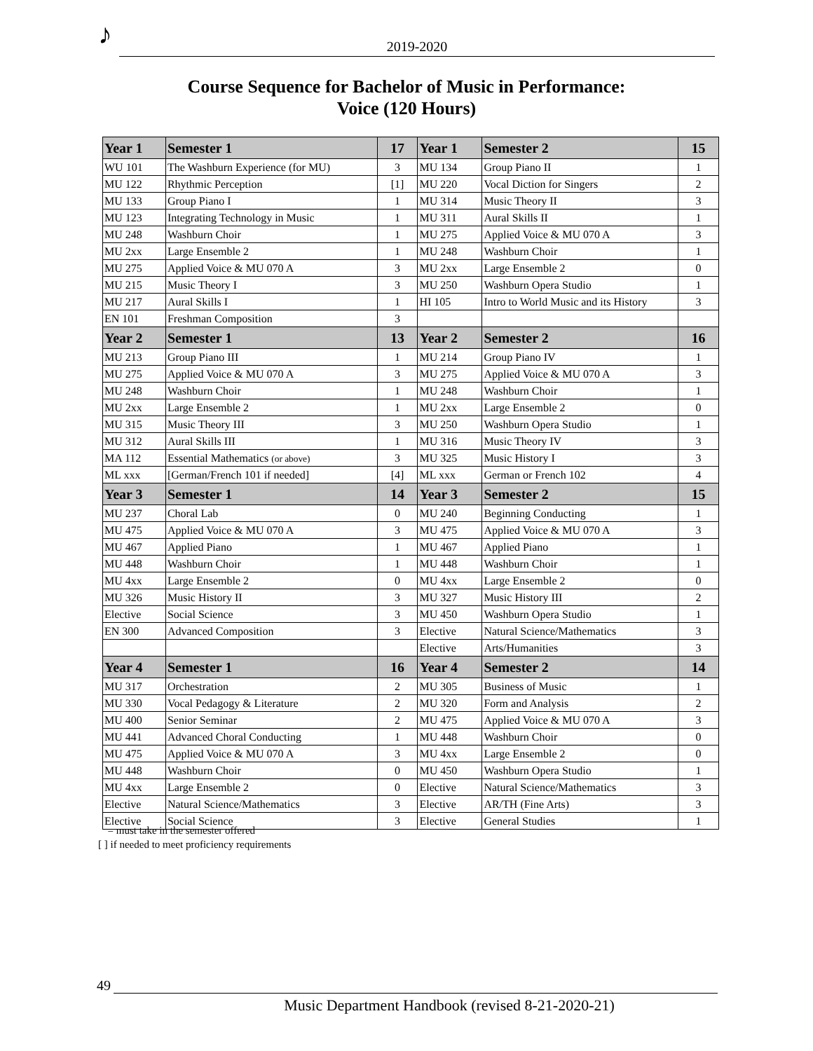♪ 2019-2020
Course Sequence for Bachelor of Music in Performance:
Voice (120 Hours)
| Year 1 | Semester 1 | 17 | Year 1 | Semester 2 | 15 |
| --- | --- | --- | --- | --- | --- |
| WU 101 | The Washburn Experience (for MU) | 3 | MU 134 | Group Piano II | 1 |
| MU 122 | Rhythmic Perception | [1] | MU 220 | Vocal Diction for Singers | 2 |
| MU 133 | Group Piano I | 1 | MU 314 | Music Theory II | 3 |
| MU 123 | Integrating Technology in Music | 1 | MU 311 | Aural Skills II | 1 |
| MU 248 | Washburn Choir | 1 | MU 275 | Applied Voice & MU 070 A | 3 |
| MU 2xx | Large Ensemble 2 | 1 | MU 248 | Washburn Choir | 1 |
| MU 275 | Applied Voice & MU 070 A | 3 | MU 2xx | Large Ensemble 2 | 0 |
| MU 215 | Music Theory I | 3 | MU 250 | Washburn Opera Studio | 1 |
| MU 217 | Aural Skills I | 1 | HI 105 | Intro to World Music and its History | 3 |
| EN 101 | Freshman Composition | 3 | | | |
| Year 2 | Semester 1 | 13 | Year 2 | Semester 2 | 16 |
| MU 213 | Group Piano III | 1 | MU 214 | Group Piano IV | 1 |
| MU 275 | Applied Voice & MU 070 A | 3 | MU 275 | Applied Voice & MU 070 A | 3 |
| MU 248 | Washburn Choir | 1 | MU 248 | Washburn Choir | 1 |
| MU 2xx | Large Ensemble 2 | 1 | MU 2xx | Large Ensemble 2 | 0 |
| MU 315 | Music Theory III | 3 | MU 250 | Washburn Opera Studio | 1 |
| MU 312 | Aural Skills III | 1 | MU 316 | Music Theory IV | 3 |
| MA 112 | Essential Mathematics (or above) | 3 | MU 325 | Music History I | 3 |
| ML xxx | [German/French 101 if needed] | [4] | ML xxx | German or French 102 | 4 |
| Year 3 | Semester 1 | 14 | Year 3 | Semester 2 | 15 |
| MU 237 | Choral Lab | 0 | MU 240 | Beginning Conducting | 1 |
| MU 475 | Applied Voice & MU 070 A | 3 | MU 475 | Applied Voice & MU 070 A | 3 |
| MU 467 | Applied Piano | 1 | MU 467 | Applied Piano | 1 |
| MU 448 | Washburn Choir | 1 | MU 448 | Washburn Choir | 1 |
| MU 4xx | Large Ensemble 2 | 0 | MU 4xx | Large Ensemble 2 | 0 |
| MU 326 | Music History II | 3 | MU 327 | Music History III | 2 |
| Elective | Social Science | 3 | MU 450 | Washburn Opera Studio | 1 |
| EN 300 | Advanced Composition | 3 | Elective | Natural Science/Mathematics | 3 |
| | | | Elective | Arts/Humanities | 3 |
| Year 4 | Semester 1 | 16 | Year 4 | Semester 2 | 14 |
| MU 317 | Orchestration | 2 | MU 305 | Business of Music | 1 |
| MU 330 | Vocal Pedagogy & Literature | 2 | MU 320 | Form and Analysis | 2 |
| MU 400 | Senior Seminar | 2 | MU 475 | Applied Voice & MU 070 A | 3 |
| MU 441 | Advanced Choral Conducting | 1 | MU 448 | Washburn Choir | 0 |
| MU 475 | Applied Voice & MU 070 A | 3 | MU 4xx | Large Ensemble 2 | 0 |
| MU 448 | Washburn Choir | 0 | MU 450 | Washburn Opera Studio | 1 |
| MU 4xx | Large Ensemble 2 | 0 | Elective | Natural Science/Mathematics | 3 |
| Elective | Natural Science/Mathematics | 3 | Elective | AR/TH (Fine Arts) | 3 |
| Elective | Social Science | 3 | Elective | General Studies | 1 |
= must take in the semester offered
[ ] if needed to meet proficiency requirements
49
Music Department Handbook (revised 8-21-2020-21)